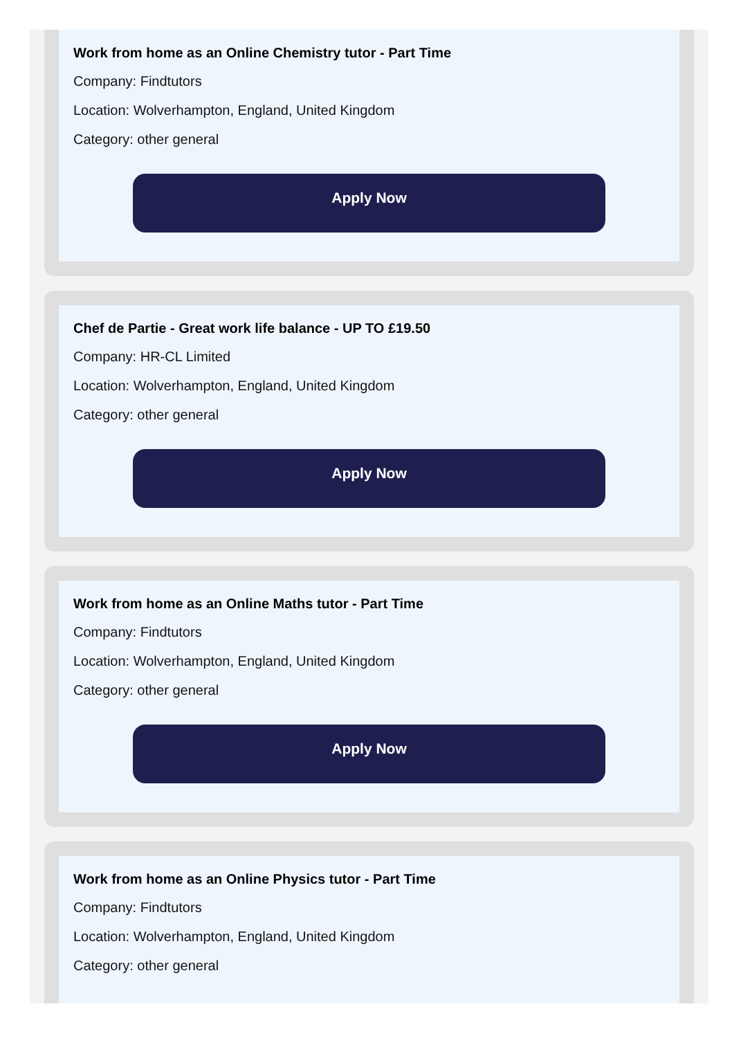Work from home as an Online Chemistry tutor - Part Time
Company: Findtutors
Location: Wolverhampton, England, United Kingdom
Category: other general
Apply Now
Chef de Partie - Great work life balance - UP TO £19.50
Company: HR-CL Limited
Location: Wolverhampton, England, United Kingdom
Category: other general
Apply Now
Work from home as an Online Maths tutor - Part Time
Company: Findtutors
Location: Wolverhampton, England, United Kingdom
Category: other general
Apply Now
Work from home as an Online Physics tutor - Part Time
Company: Findtutors
Location: Wolverhampton, England, United Kingdom
Category: other general